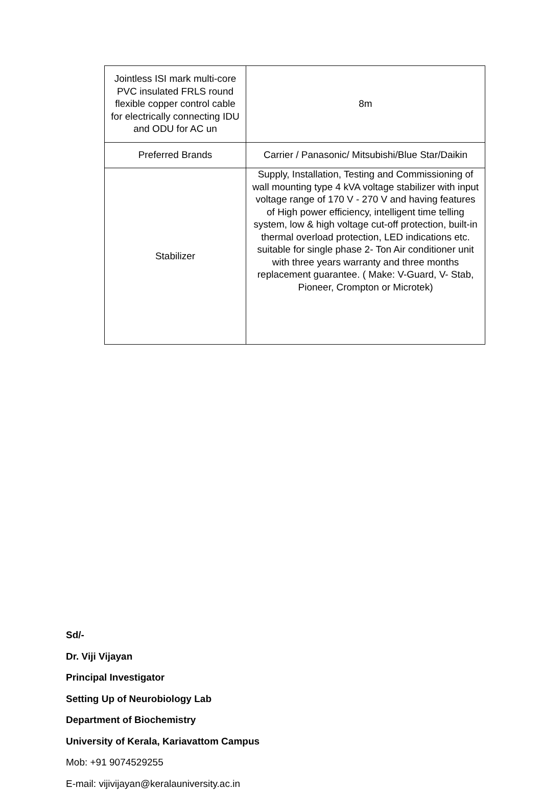| Jointless ISI mark multi-core PVC insulated FRLS round flexible copper control cable for electrically connecting IDU and ODU for AC un | 8m |
| Preferred Brands | Carrier / Panasonic/ Mitsubishi/Blue Star/Daikin |
| Stabilizer | Supply, Installation, Testing and Commissioning of wall mounting type 4 kVA voltage stabilizer with input voltage range of 170 V - 270 V and having features of High power efficiency, intelligent time telling system, low & high voltage cut-off protection, built-in thermal overload protection, LED indications etc. suitable for single phase 2- Ton Air conditioner unit with three years warranty and three months replacement guarantee. ( Make: V-Guard, V- Stab, Pioneer, Crompton or Microtek) |
Sd/-
Dr. Viji Vijayan
Principal Investigator
Setting Up of Neurobiology Lab
Department of Biochemistry
University of Kerala, Kariavattom Campus
Mob: +91 9074529255
E-mail: vijivijayan@keralauniversity.ac.in